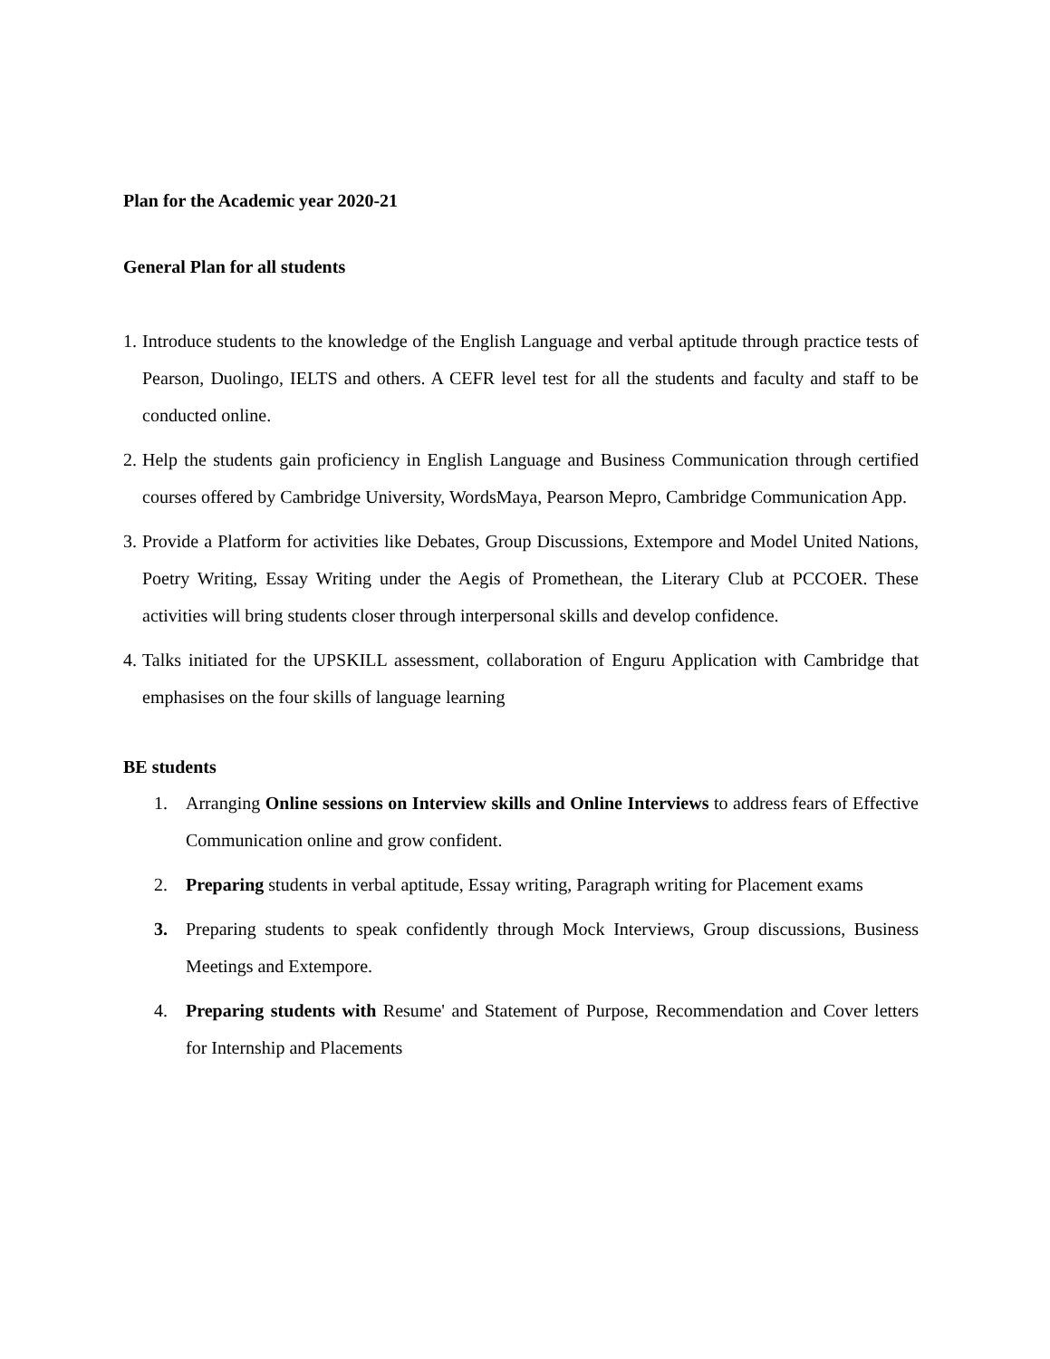Plan for the Academic year 2020-21
General Plan for all students
1. Introduce students to the knowledge of the English Language and verbal aptitude through practice tests of Pearson, Duolingo, IELTS and others. A CEFR level test for all the students and faculty and staff to be conducted online.
2. Help the students gain proficiency in English Language and Business Communication through certified courses offered by Cambridge University, WordsMaya, Pearson Mepro, Cambridge Communication App.
3. Provide a Platform for activities like Debates, Group Discussions, Extempore and Model United Nations, Poetry Writing, Essay Writing under the Aegis of Promethean, the Literary Club at PCCOER. These activities will bring students closer through interpersonal skills and develop confidence.
4. Talks initiated for the UPSKILL assessment, collaboration of Enguru Application with Cambridge that emphasises on the four skills of language learning
BE students
1. Arranging Online sessions on Interview skills and Online Interviews to address fears of Effective Communication online and grow confident.
2. Preparing students in verbal aptitude, Essay writing, Paragraph writing for Placement exams
3. Preparing students to speak confidently through Mock Interviews, Group discussions, Business Meetings and Extempore.
4. Preparing students with Resume' and Statement of Purpose, Recommendation and Cover letters for Internship and Placements